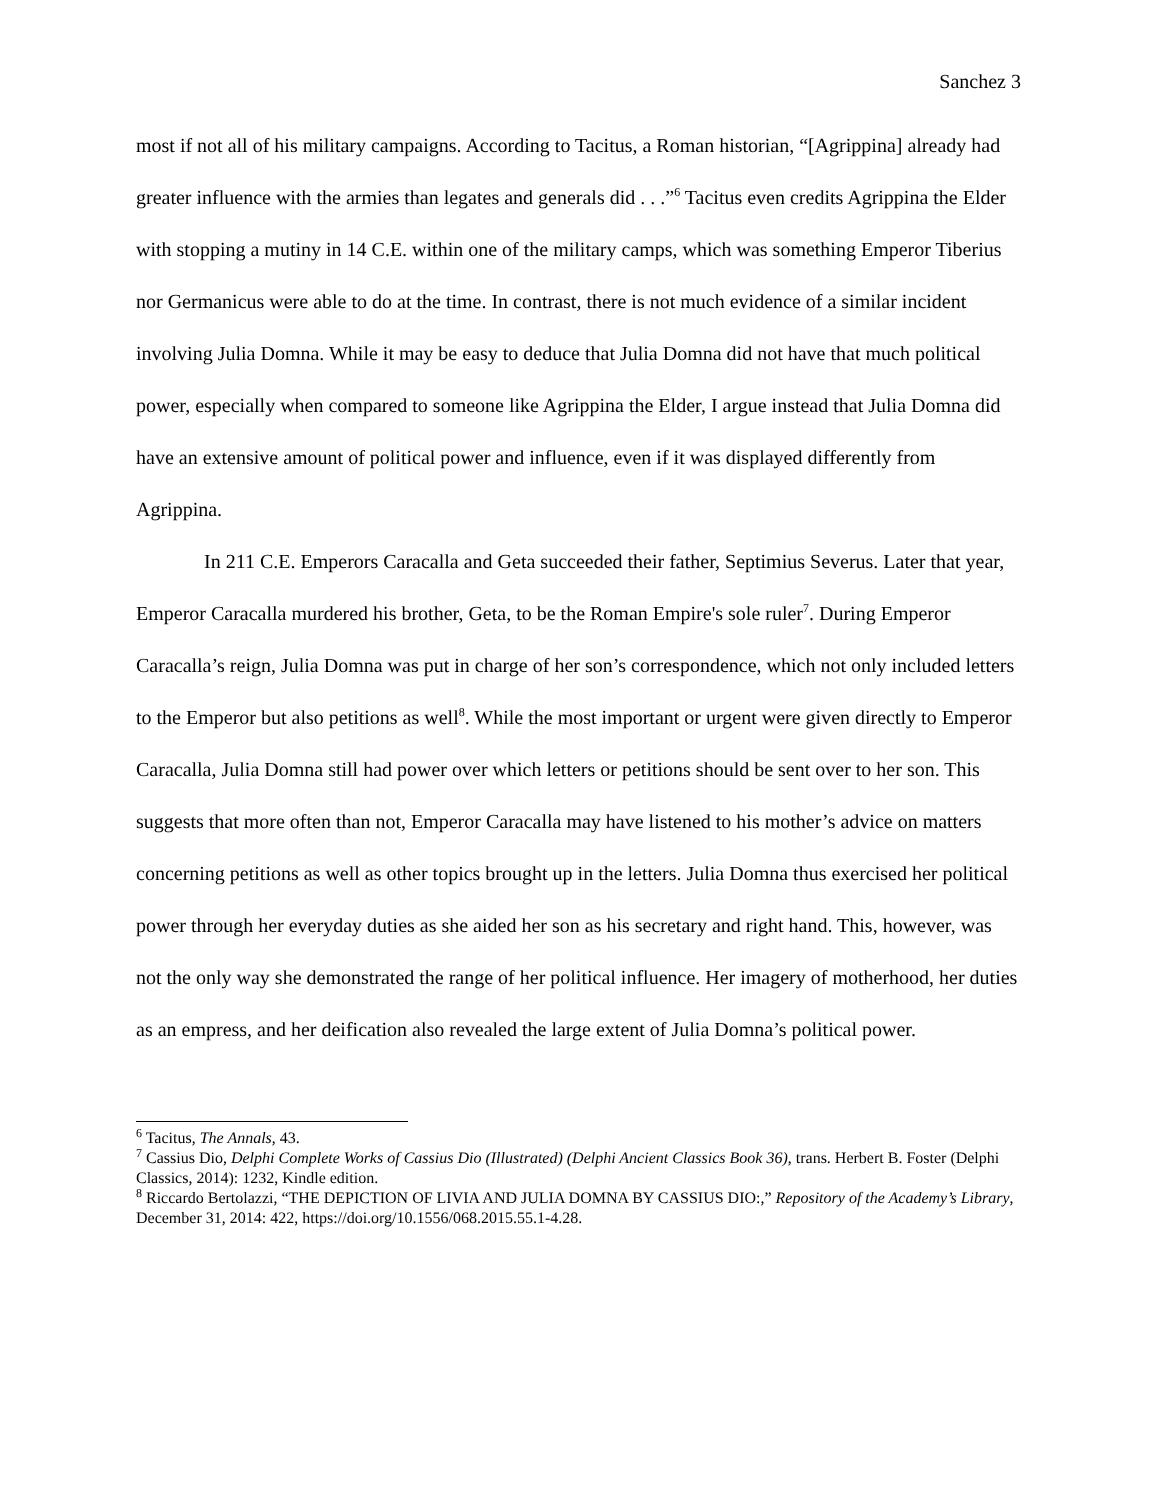Sanchez 3
most if not all of his military campaigns. According to Tacitus, a Roman historian, “[Agrippina] already had greater influence with the armies than legates and generals did . . .”<sup>6</sup> Tacitus even credits Agrippina the Elder with stopping a mutiny in 14 C.E. within one of the military camps, which was something Emperor Tiberius nor Germanicus were able to do at the time. In contrast, there is not much evidence of a similar incident involving Julia Domna. While it may be easy to deduce that Julia Domna did not have that much political power, especially when compared to someone like Agrippina the Elder, I argue instead that Julia Domna did have an extensive amount of political power and influence, even if it was displayed differently from Agrippina.
In 211 C.E. Emperors Caracalla and Geta succeeded their father, Septimius Severus. Later that year, Emperor Caracalla murdered his brother, Geta, to be the Roman Empire's sole ruler<sup>7</sup>. During Emperor Caracalla’s reign, Julia Domna was put in charge of her son’s correspondence, which not only included letters to the Emperor but also petitions as well<sup>8</sup>. While the most important or urgent were given directly to Emperor Caracalla, Julia Domna still had power over which letters or petitions should be sent over to her son. This suggests that more often than not, Emperor Caracalla may have listened to his mother’s advice on matters concerning petitions as well as other topics brought up in the letters. Julia Domna thus exercised her political power through her everyday duties as she aided her son as his secretary and right hand. This, however, was not the only way she demonstrated the range of her political influence. Her imagery of motherhood, her duties as an empress, and her deification also revealed the large extent of Julia Domna’s political power.
<sup>6</sup> Tacitus, The Annals, 43.
<sup>7</sup> Cassius Dio, Delphi Complete Works of Cassius Dio (Illustrated) (Delphi Ancient Classics Book 36), trans. Herbert B. Foster (Delphi Classics, 2014): 1232, Kindle edition.
<sup>8</sup> Riccardo Bertolazzi, “THE DEPICTION OF LIVIA AND JULIA DOMNA BY CASSIUS DIO:,” Repository of the Academy’s Library, December 31, 2014: 422, https://doi.org/10.1556/068.2015.55.1-4.28.